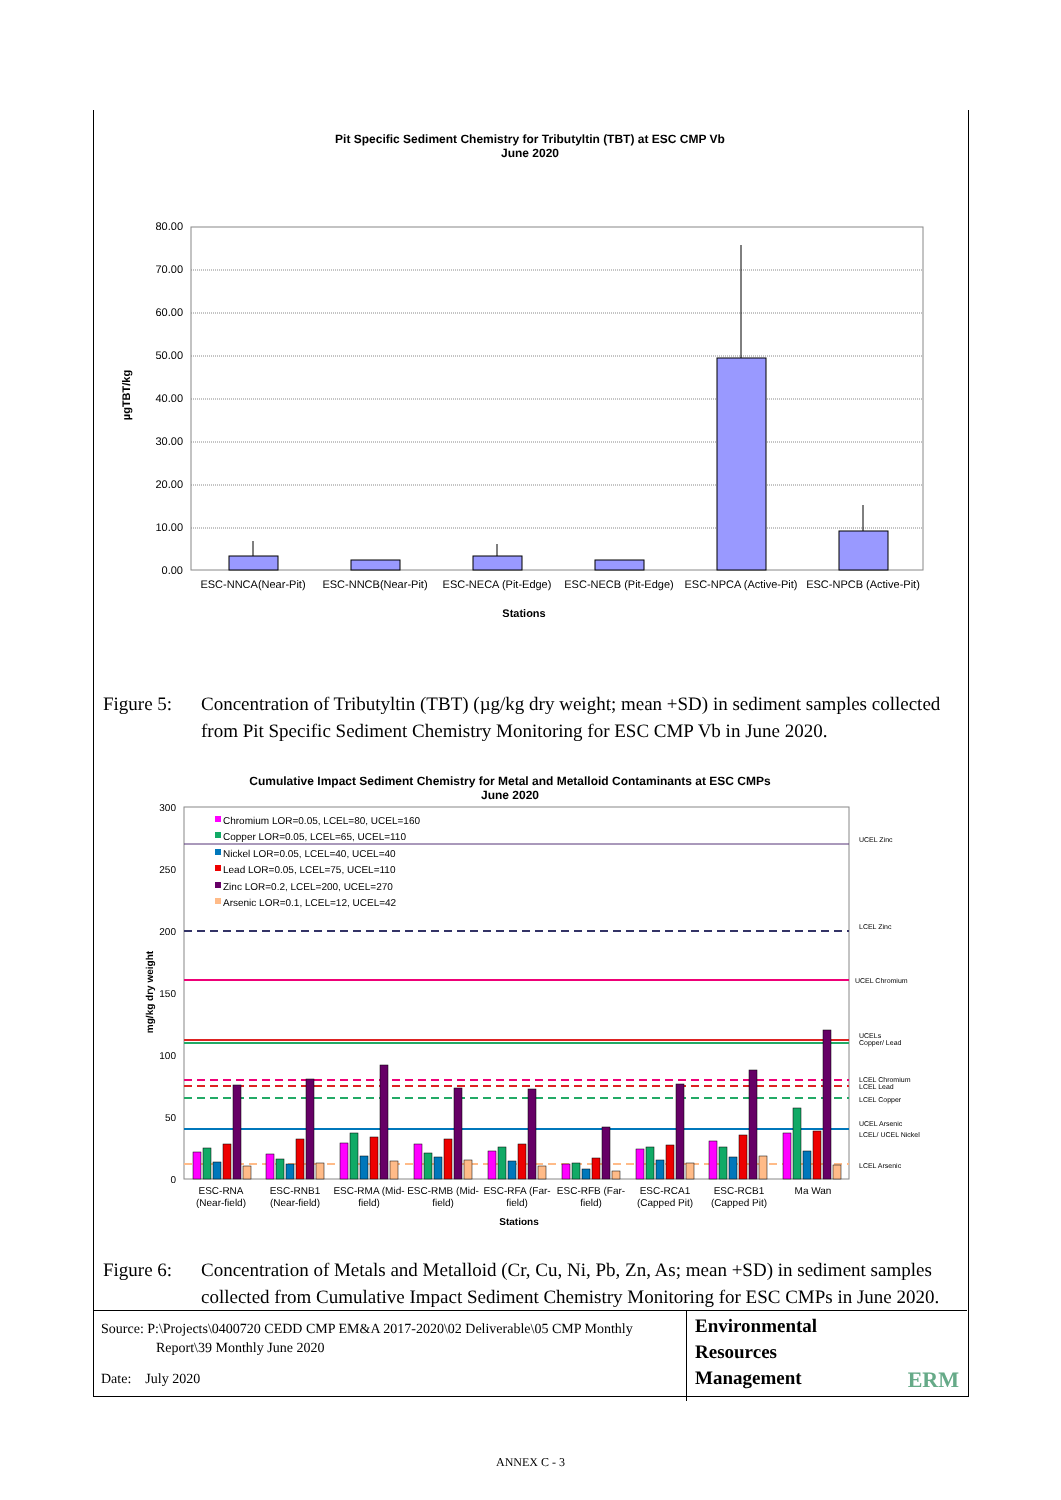Pit Specific Sediment Chemistry for Tributyltin (TBT) at ESC CMP Vb
June 2020
80.00
70.00
60.00
50.00
40.00
30.00
20.00
10.00
0.00
ESC-NNCA(Near-Pit)
ESC-NNCB(Near-Pit)
ESC-NECA (Pit-Edge)
ESC-NECB (Pit-Edge)
ESC-NPCA (Active-Pit)
ESC-NPCB (Active-Pit)
Stations
µgTBT/kg
Figure 5:
Concentration of Tributyltin (TBT) (µg/kg dry weight; mean +SD) in sediment samples collected from Pit Specific Sediment Chemistry Monitoring for ESC CMP Vb in June 2020.
Cumulative Impact Sediment Chemistry for Metal and Metalloid Contaminants at ESC CMPs
June 2020
300
250
200
150
100
50
0
Chromium LOR=0.05, LCEL=80, UCEL=160
Copper LOR=0.05, LCEL=65, UCEL=110
Nickel LOR=0.05, LCEL=40, UCEL=40
Lead LOR=0.05, LCEL=75, UCEL=110
Zinc LOR=0.2, LCEL=200, UCEL=270
Arsenic LOR=0.1, LCEL=12, UCEL=42
UCEL Zinc
LCEL Zinc
UCEL Chromium
UCELs
Copper/ Lead
LCEL Chromium
LCEL Lead
LCEL Copper
UCEL Arsenic
LCEL/ UCEL Nickel
LCEL Arsenic
ESC-RNA
(Near-field)
ESC-RNB1
(Near-field)
ESC-RMA (Mid-
field)
ESC-RMB (Mid-
field)
ESC-RFA (Far-
field)
ESC-RFB (Far-
field)
ESC-RCA1
(Capped Pit)
ESC-RCB1
(Capped Pit)
Ma Wan
Stations
mg/kg dry weight
Figure 6:
Concentration of Metals and Metalloid (Cr, Cu, Ni, Pb, Zn, As; mean +SD) in sediment samples collected from Cumulative Impact Sediment Chemistry Monitoring for ESC CMPs in June 2020.
Source: P:\Projects\0400720 CEDD CMP EM&A 2017-2020\02 Deliverable\05 CMP Monthly
Report\39 Monthly June 2020
Date: July 2020
Environmental
Resources
Management
ERM
ANNEX C - 3